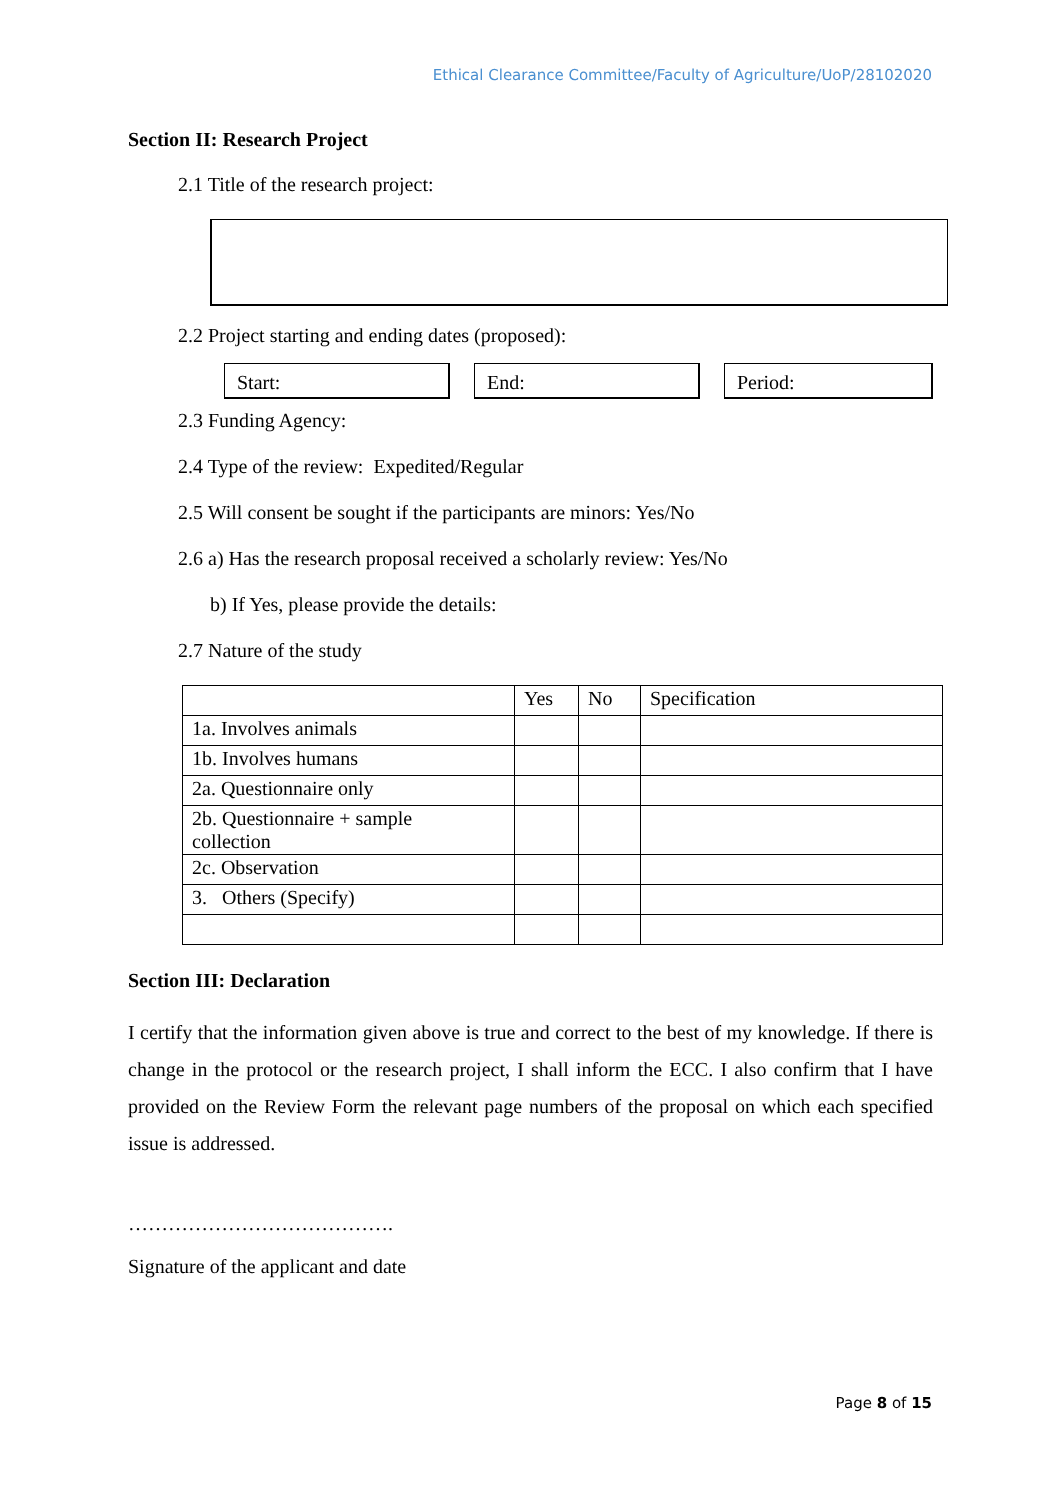Ethical Clearance Committee/Faculty of Agriculture/UoP/28102020
Section II: Research Project
2.1 Title of the research project:
2.2 Project starting and ending dates (proposed):
Start: End: Period:
2.3 Funding Agency:
2.4 Type of the review: Expedited/Regular
2.5 Will consent be sought if the participants are minors: Yes/No
2.6 a) Has the research proposal received a scholarly review: Yes/No
b) If Yes, please provide the details:
2.7 Nature of the study
| | Yes | No | Specification |
| --- | --- | --- | --- |
| 1a. Involves animals | | | |
| 1b. Involves humans | | | |
| 2a. Questionnaire only | | | |
| 2b. Questionnaire + sample collection | | | |
| 2c. Observation | | | |
| 3. Others (Specify) | | | |
Section III: Declaration
I certify that the information given above is true and correct to the best of my knowledge. If there is change in the protocol or the research project, I shall inform the ECC. I also confirm that I have provided on the Review Form the relevant page numbers of the proposal on which each specified issue is addressed.
………………………………….
Signature of the applicant and date
Page 8 of 15